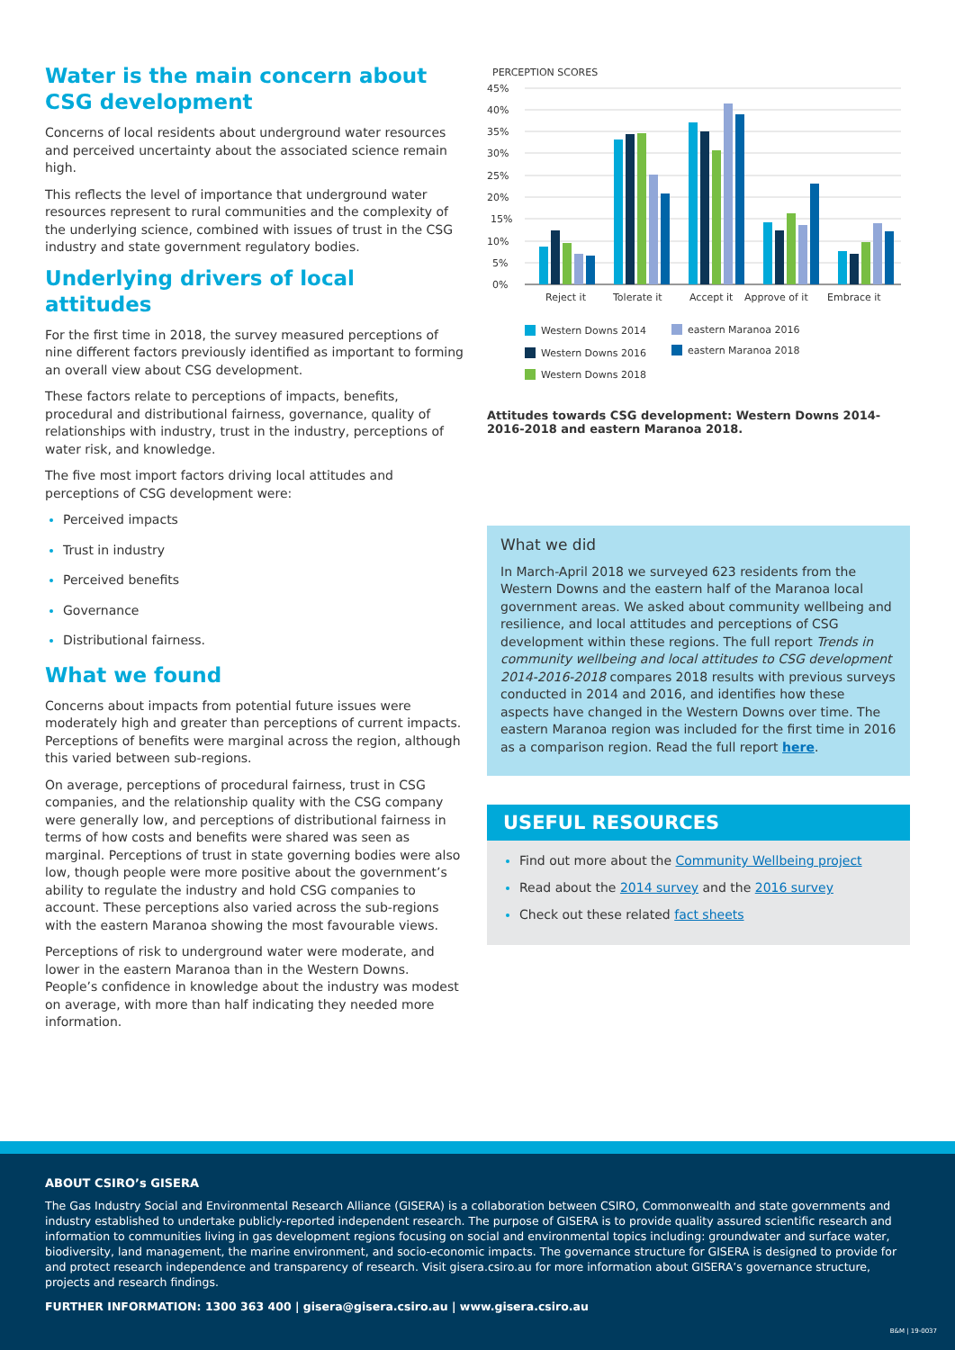Water is the main concern about CSG development
Concerns of local residents about underground water resources and perceived uncertainty about the associated science remain high.
This reflects the level of importance that underground water resources represent to rural communities and the complexity of the underlying science, combined with issues of trust in the CSG industry and state government regulatory bodies.
Underlying drivers of local attitudes
For the first time in 2018, the survey measured perceptions of nine different factors previously identified as important to forming an overall view about CSG development.
These factors relate to perceptions of impacts, benefits, procedural and distributional fairness, governance, quality of relationships with industry, trust in the industry, perceptions of water risk, and knowledge.
The five most import factors driving local attitudes and perceptions of CSG development were:
Perceived impacts
Trust in industry
Perceived benefits
Governance
Distributional fairness.
What we found
Concerns about impacts from potential future issues were moderately high and greater than perceptions of current impacts. Perceptions of benefits were marginal across the region, although this varied between sub-regions.
On average, perceptions of procedural fairness, trust in CSG companies, and the relationship quality with the CSG company were generally low, and perceptions of distributional fairness in terms of how costs and benefits were shared was seen as marginal. Perceptions of trust in state governing bodies were also low, though people were more positive about the government’s ability to regulate the industry and hold CSG companies to account. These perceptions also varied across the sub-regions with the eastern Maranoa showing the most favourable views.
Perceptions of risk to underground water were moderate, and lower in the eastern Maranoa than in the Western Downs. People’s confidence in knowledge about the industry was modest on average, with more than half indicating they needed more information.
PERCEPTION SCORES
45%
40%
35%
30%
25%
20%
15%
10%
5%
0%
Reject it
Tolerate it
Accept it
Approve of it
Embrace it
Western Downs 2014
eastern Maranoa 2016
Western Downs 2016
eastern Maranoa 2018
Western Downs 2018
Attitudes towards CSG development: Western Downs 2014-2016-2018 and eastern Maranoa 2018.
What we did
In March-April 2018 we surveyed 623 residents from the Western Downs and the eastern half of the Maranoa local government areas. We asked about community wellbeing and resilience, and local attitudes and perceptions of CSG development within these regions. The full report Trends in community wellbeing and local attitudes to CSG development 2014-2016-2018 compares 2018 results with previous surveys conducted in 2014 and 2016, and identifies how these aspects have changed in the Western Downs over time. The eastern Maranoa region was included for the first time in 2016 as a comparison region. Read the full report here.
USEFUL RESOURCES
Find out more about the Community Wellbeing project
Read about the 2014 survey and the 2016 survey
Check out these related fact sheets
ABOUT CSIRO’s GISERA
The Gas Industry Social and Environmental Research Alliance (GISERA) is a collaboration between CSIRO, Commonwealth and state governments and industry established to undertake publicly-reported independent research. The purpose of GISERA is to provide quality assured scientific research and information to communities living in gas development regions focusing on social and environmental topics including: groundwater and surface water, biodiversity, land management, the marine environment, and socio-economic impacts. The governance structure for GISERA is designed to provide for and protect research independence and transparency of research. Visit gisera.csiro.au for more information about GISERA’s governance structure, projects and research findings.
FURTHER INFORMATION: 1300 363 400 | gisera@gisera.csiro.au | www.gisera.csiro.au
B&M | 19-0037